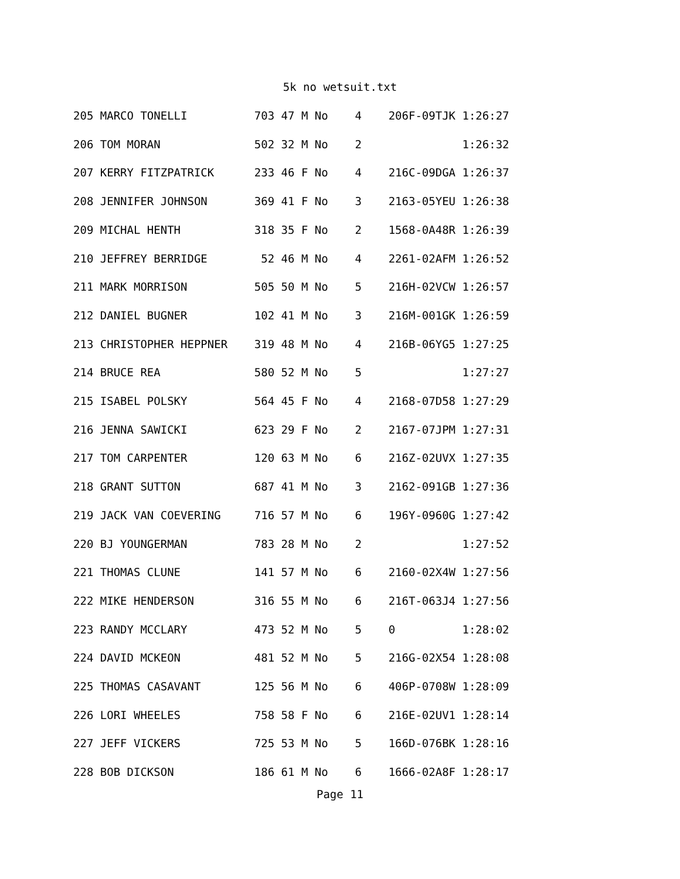5k no wetsuit.txt
205 MARCO TONELLI          703 47 M No    4    206F-09TJK 1:26:27
206 TOM MORAN              502 32 M No    2               1:26:32
207 KERRY FITZPATRICK      233 46 F No    4    216C-09DGA 1:26:37
208 JENNIFER JOHNSON       369 41 F No    3    2163-05YEU 1:26:38
209 MICHAL HENTH           318 35 F No    2    1568-0A48R 1:26:39
210 JEFFREY BERRIDGE        52 46 M No    4    2261-02AFM 1:26:52
211 MARK MORRISON          505 50 M No    5    216H-02VCW 1:26:57
212 DANIEL BUGNER          102 41 M No    3    216M-001GK 1:26:59
213 CHRISTOPHER HEPPNER    319 48 M No    4    216B-06YG5 1:27:25
214 BRUCE REA              580 52 M No    5               1:27:27
215 ISABEL POLSKY          564 45 F No    4    2168-07D58 1:27:29
216 JENNA SAWICKI          623 29 F No    2    2167-07JPM 1:27:31
217 TOM CARPENTER          120 63 M No    6    216Z-02UVX 1:27:35
218 GRANT SUTTON           687 41 M No    3    2162-091GB 1:27:36
219 JACK VAN COEVERING     716 57 M No    6    196Y-0960G 1:27:42
220 BJ YOUNGERMAN          783 28 M No    2               1:27:52
221 THOMAS CLUNE           141 57 M No    6    2160-02X4W 1:27:56
222 MIKE HENDERSON         316 55 M No    6    216T-063J4 1:27:56
223 RANDY MCCLARY          473 52 M No    5    0          1:28:02
224 DAVID MCKEON           481 52 M No    5    216G-02X54 1:28:08
225 THOMAS CASAVANT        125 56 M No    6    406P-0708W 1:28:09
226 LORI WHEELES           758 58 F No    6    216E-02UV1 1:28:14
227 JEFF VICKERS           725 53 M No    5    166D-076BK 1:28:16
228 BOB DICKSON            186 61 M No    6    1666-02A8F 1:28:17
Page 11